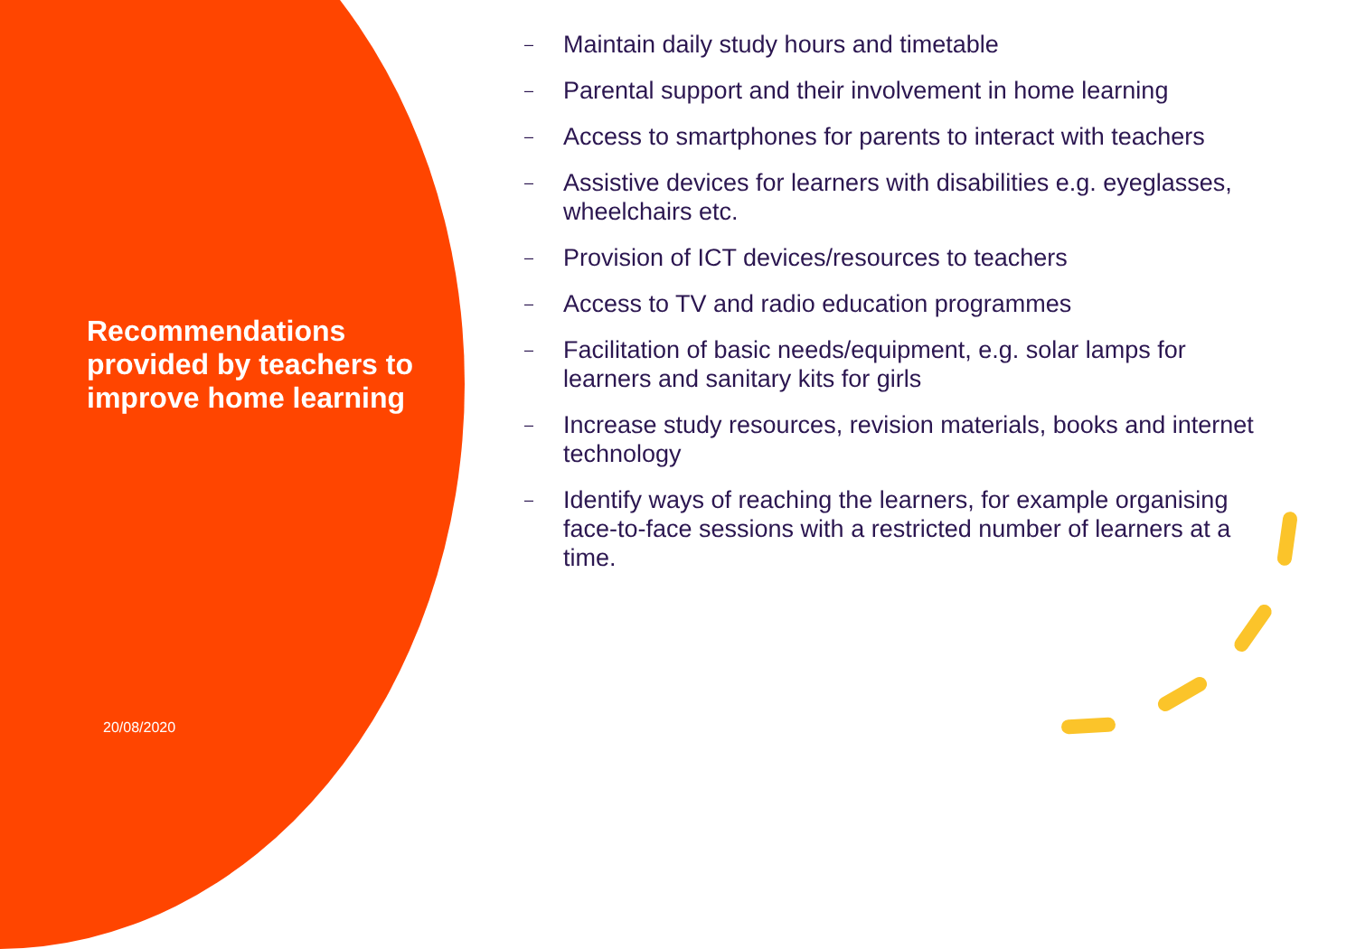Recommendations provided by teachers to improve home learning
20/08/2020
– Maintain daily study hours and timetable
– Parental support and their involvement in home learning
– Access to smartphones for parents to interact with teachers
– Assistive devices for learners with disabilities e.g. eyeglasses, wheelchairs etc.
– Provision of ICT devices/resources to teachers
– Access to TV and radio education programmes
– Facilitation of basic needs/equipment, e.g. solar lamps for learners and sanitary kits for girls
– Increase study resources, revision materials, books and internet technology
– Identify ways of reaching the learners, for example organising face-to-face sessions with a restricted number of learners at a time.